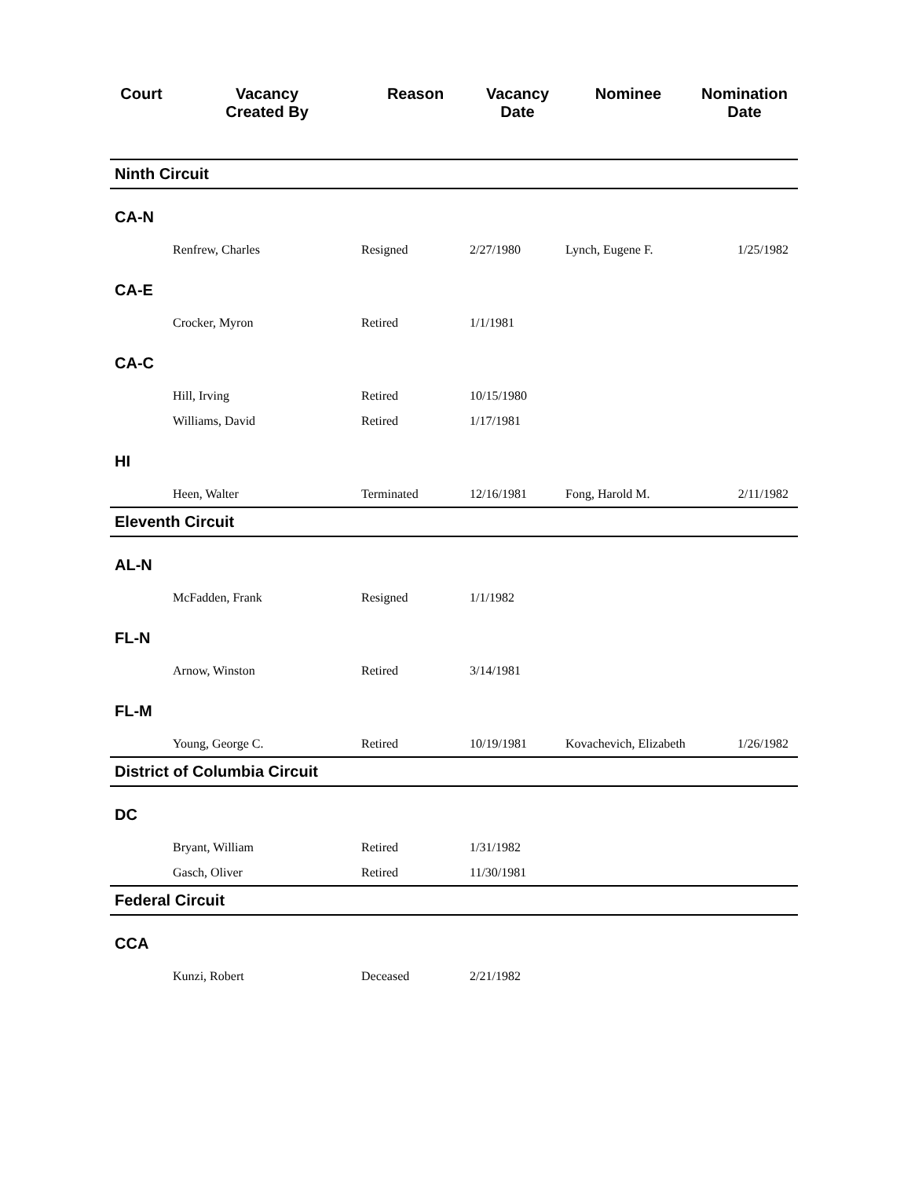| Court | Vacancy Created By | Reason | Vacancy Date | Nominee | Nomination Date |
| --- | --- | --- | --- | --- | --- |
| Ninth Circuit | | | | | |
| CA-N | | | | | |
| | Renfrew, Charles | Resigned | 2/27/1980 | Lynch, Eugene F. | 1/25/1982 |
| CA-E | | | | | |
| | Crocker, Myron | Retired | 1/1/1981 | | |
| CA-C | | | | | |
| | Hill, Irving | Retired | 10/15/1980 | | |
| | Williams, David | Retired | 1/17/1981 | | |
| HI | | | | | |
| | Heen, Walter | Terminated | 12/16/1981 | Fong, Harold M. | 2/11/1982 |
| Eleventh Circuit | | | | | |
| AL-N | | | | | |
| | McFadden, Frank | Resigned | 1/1/1982 | | |
| FL-N | | | | | |
| | Arnow, Winston | Retired | 3/14/1981 | | |
| FL-M | | | | | |
| | Young, George C. | Retired | 10/19/1981 | Kovachevich, Elizabeth | 1/26/1982 |
| District of Columbia Circuit | | | | | |
| DC | | | | | |
| | Bryant, William | Retired | 1/31/1982 | | |
| | Gasch, Oliver | Retired | 11/30/1981 | | |
| Federal Circuit | | | | | |
| CCA | | | | | |
| | Kunzi, Robert | Deceased | 2/21/1982 | | |